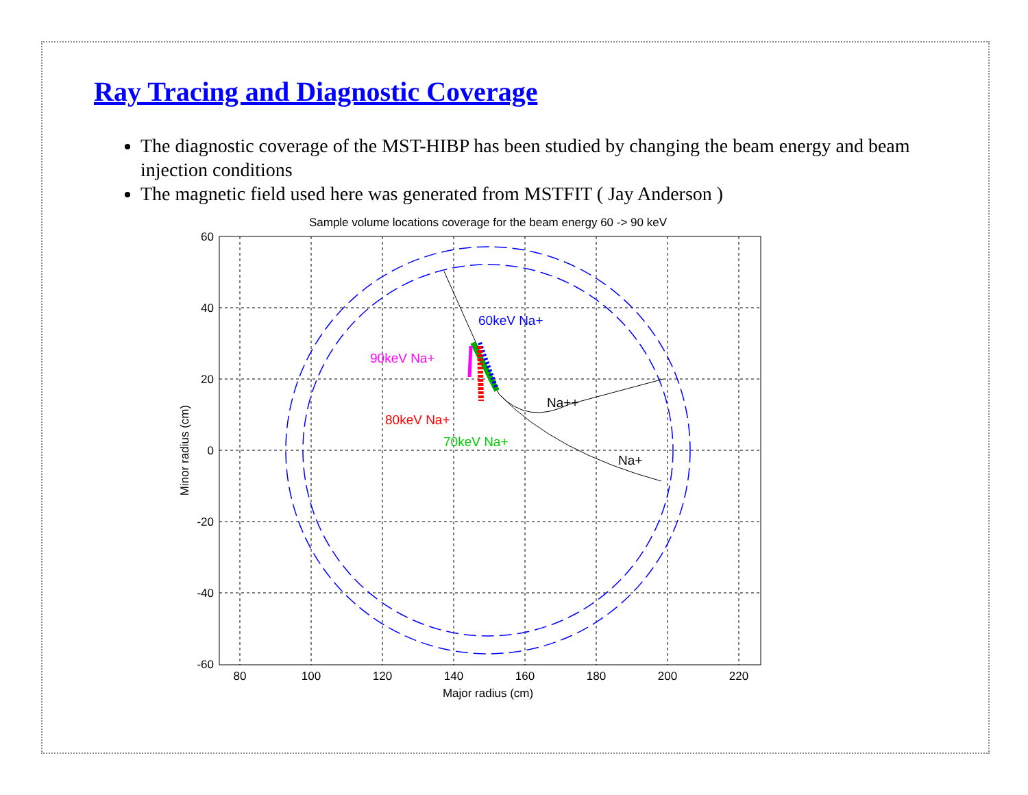Ray Tracing and Diagnostic Coverage
The diagnostic coverage of the MST-HIBP has been studied by changing the beam energy and beam injection conditions
The magnetic field used here was generated from MSTFIT ( Jay Anderson )
Sample volume locations coverage for the beam energy 60 -> 90 keV
60keV Na+
90keV Na+
80keV Na+
70keV Na+
Na++
Na+
60
40
20
0
-20
-40
-60
80
100
120
140
160
180
200
220
Major radius (cm)
Minor radius (cm)